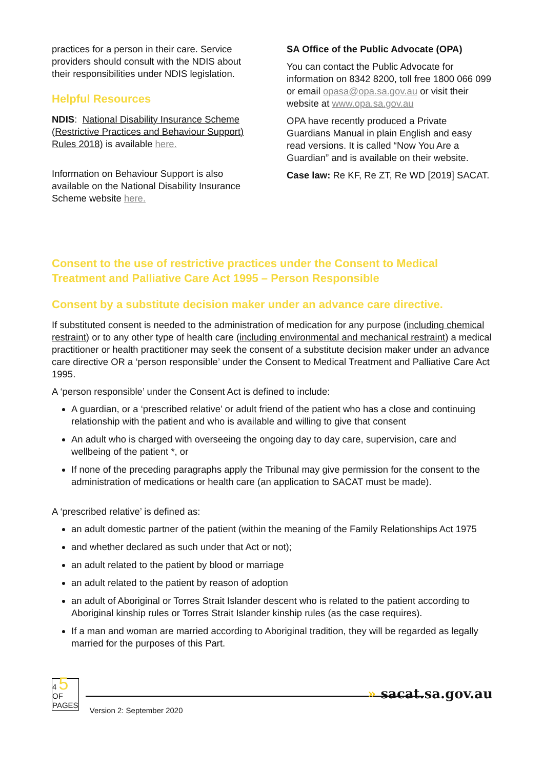practices for a person in their care. Service providers should consult with the NDIS about their responsibilities under NDIS legislation.
Helpful Resources
NDIS: National Disability Insurance Scheme (Restrictive Practices and Behaviour Support) Rules 2018) is available here.
Information on Behaviour Support is also available on the National Disability Insurance Scheme website here.
SA Office of the Public Advocate (OPA)
You can contact the Public Advocate for information on 8342 8200, toll free 1800 066 099 or email opasa@opa.sa.gov.au or visit their website at www.opa.sa.gov.au
OPA have recently produced a Private Guardians Manual in plain English and easy read versions. It is called “Now You Are a Guardian” and is available on their website.
Case law: Re KF, Re ZT, Re WD [2019] SACAT.
Consent to the use of restrictive practices under the Consent to Medical Treatment and Palliative Care Act 1995 – Person Responsible
Consent by a substitute decision maker under an advance care directive.
If substituted consent is needed to the administration of medication for any purpose (including chemical restraint) or to any other type of health care (including environmental and mechanical restraint) a medical practitioner or health practitioner may seek the consent of a substitute decision maker under an advance care directive OR a ‘person responsible’ under the Consent to Medical Treatment and Palliative Care Act 1995.
A ‘person responsible’ under the Consent Act is defined to include:
A guardian, or a ‘prescribed relative’ or adult friend of the patient who has a close and continuing relationship with the patient and who is available and willing to give that consent
An adult who is charged with overseeing the ongoing day to day care, supervision, care and wellbeing of the patient *, or
If none of the preceding paragraphs apply the Tribunal may give permission for the consent to the administration of medications or health care (an application to SACAT must be made).
A ‘prescribed relative’ is defined as:
an adult domestic partner of the patient (within the meaning of the Family Relationships Act 1975
and whether declared as such under that Act or not);
an adult related to the patient by blood or marriage
an adult related to the patient by reason of adoption
an adult of Aboriginal or Torres Strait Islander descent who is related to the patient according to Aboriginal kinship rules or Torres Strait Islander kinship rules (as the case requires).
If a man and woman are married according to Aboriginal tradition, they will be regarded as legally married for the purposes of this Part.
4 5
OF
PAGES
Version 2: September 2020
» sacat.sa.gov.au